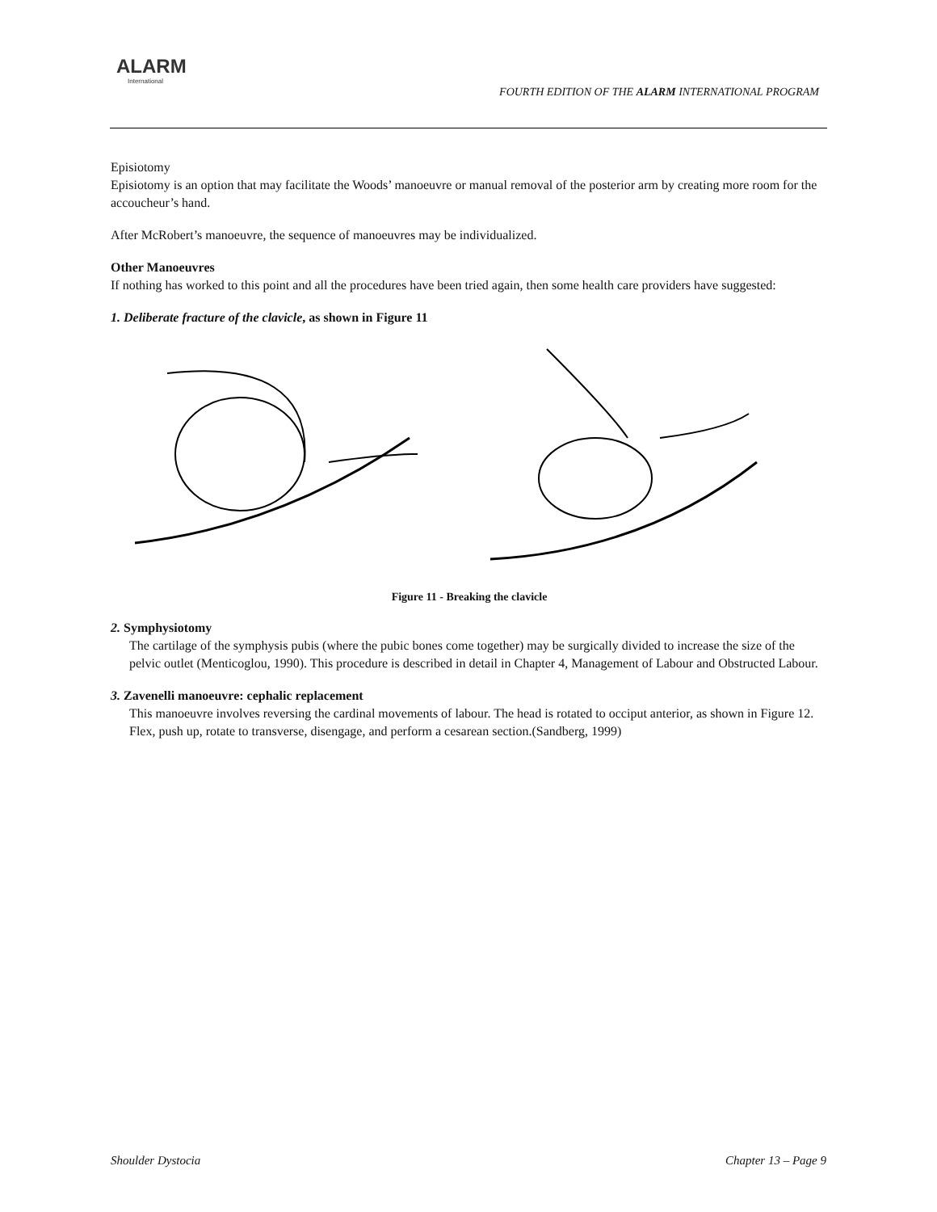ALARM
International
FOURTH EDITION OF THE ALARM INTERNATIONAL PROGRAM
Episiotomy
Episiotomy is an option that may facilitate the Woods’ manoeuvre or manual removal of the posterior arm by creating more room for the accoucheur’s hand.
After McRobert’s manoeuvre, the sequence of manoeuvres may be individualized.
Other Manoeuvres
If nothing has worked to this point and all the procedures have been tried again, then some health care providers have suggested:
1. Deliberate fracture of the clavicle, as shown in Figure 11
Figure 11 - Breaking the clavicle
2. Symphysiotomy
The cartilage of the symphysis pubis (where the pubic bones come together) may be surgically divided to increase the size of the pelvic outlet (Menticoglou, 1990). This procedure is described in detail in Chapter 4, Management of Labour and Obstructed Labour.
3. Zavenelli manoeuvre: cephalic replacement
This manoeuvre involves reversing the cardinal movements of labour. The head is rotated to occiput anterior, as shown in Figure 12. Flex, push up, rotate to transverse, disengage, and perform a cesarean section.(Sandberg, 1999)
Shoulder Dystocia Chapter 13 – Page 9